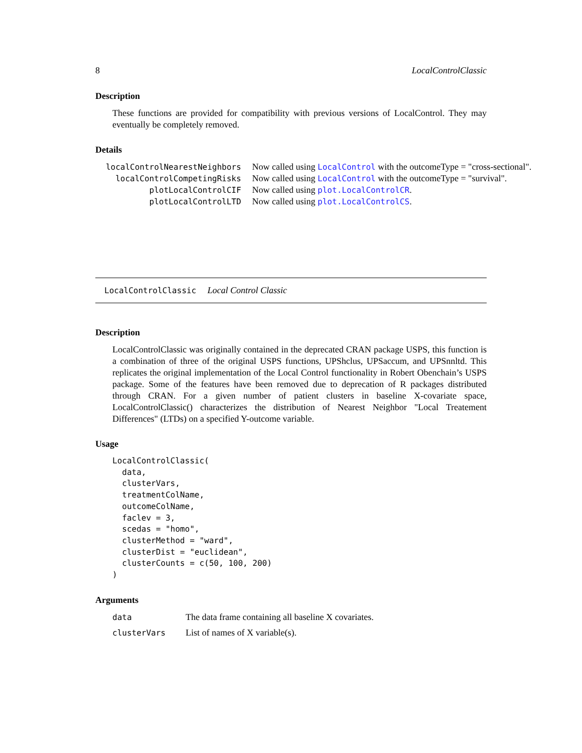8 LocalControlClassic
Description
These functions are provided for compatibility with previous versions of LocalControl. They may eventually be completely removed.
Details
| localControlNearestNeighbors | Now called using LocalControl with the outcomeType = "cross-sectional". |
| localControlCompetingRisks | Now called using LocalControl with the outcomeType = "survival". |
| plotLocalControlCIF | Now called using plot.LocalControlCR . |
| plotLocalControlLTD | Now called using plot.LocalControlCS . |
LocalControlClassic Local Control Classic
Description
LocalControlClassic was originally contained in the deprecated CRAN package USPS, this function is a combination of three of the original USPS functions, UPShclus, UPSaccum, and UPSnnltd. This replicates the original implementation of the Local Control functionality in Robert Obenchain’s USPS package. Some of the features have been removed due to deprecation of R packages distributed through CRAN. For a given number of patient clusters in baseline X-covariate space, LocalControlClassic() characterizes the distribution of Nearest Neighbor "Local Treatement Differences" (LTDs) on a specified Y-outcome variable.
Usage
LocalControlClassic(
  data,
  clusterVars,
  treatmentColName,
  outcomeColName,
  faclev = 3,
  scedas = "homo",
  clusterMethod = "ward",
  clusterDist = "euclidean",
  clusterCounts = c(50, 100, 200)
)
Arguments
| data | The data frame containing all baseline X covariates. |
| clusterVars | List of names of X variable(s). |